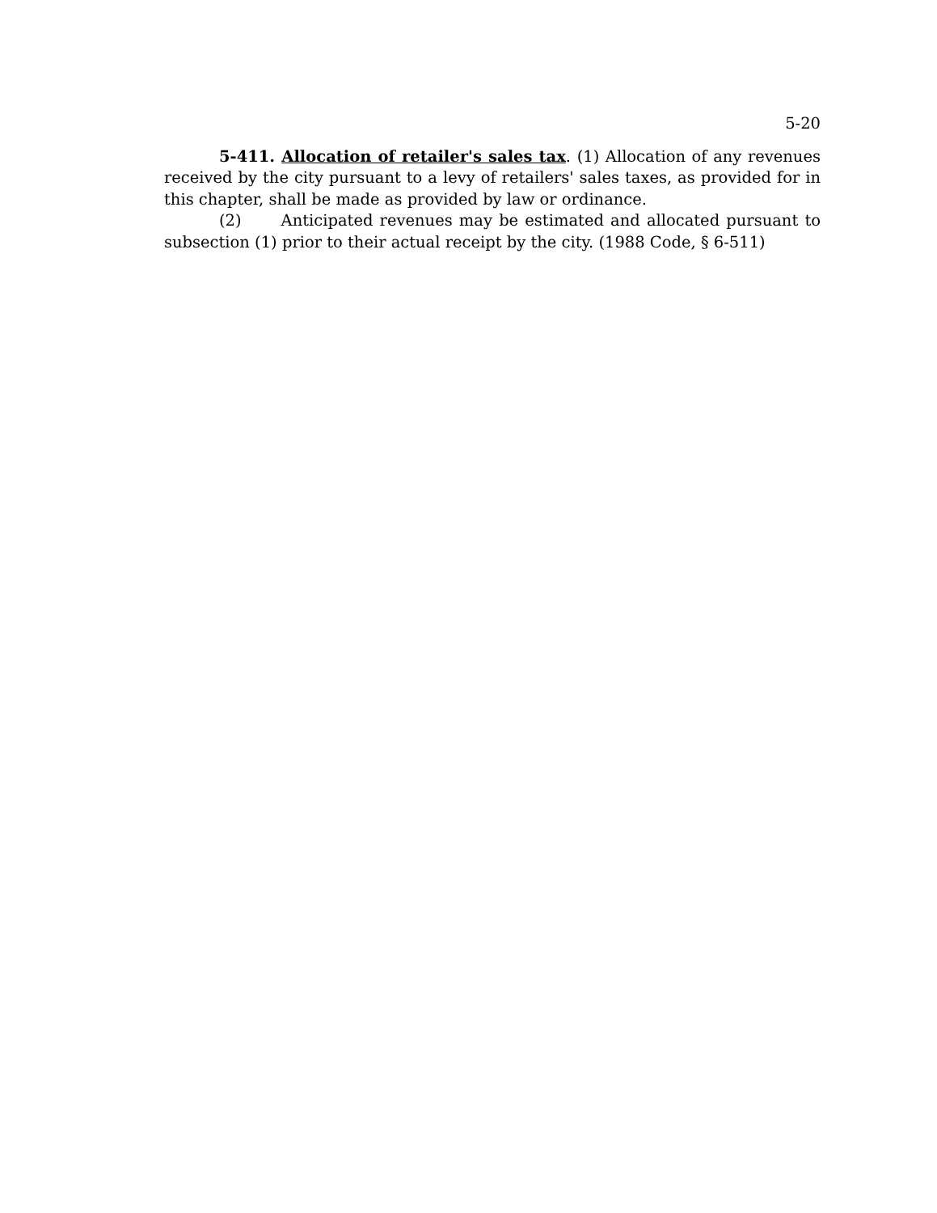5-20
5-411. Allocation of retailer's sales tax. (1) Allocation of any revenues received by the city pursuant to a levy of retailers' sales taxes, as provided for in this chapter, shall be made as provided by law or ordinance.
(2) Anticipated revenues may be estimated and allocated pursuant to subsection (1) prior to their actual receipt by the city. (1988 Code, § 6-511)